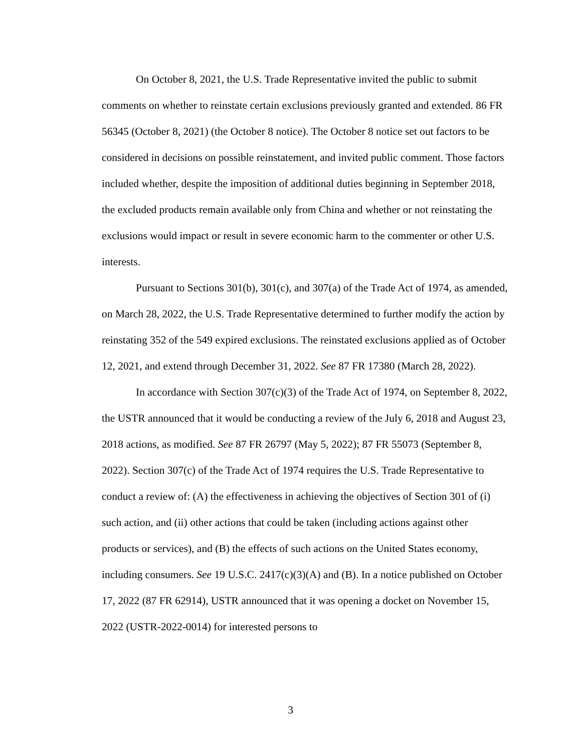On October 8, 2021, the U.S. Trade Representative invited the public to submit comments on whether to reinstate certain exclusions previously granted and extended. 86 FR 56345 (October 8, 2021) (the October 8 notice). The October 8 notice set out factors to be considered in decisions on possible reinstatement, and invited public comment. Those factors included whether, despite the imposition of additional duties beginning in September 2018, the excluded products remain available only from China and whether or not reinstating the exclusions would impact or result in severe economic harm to the commenter or other U.S. interests.
Pursuant to Sections 301(b), 301(c), and 307(a) of the Trade Act of 1974, as amended, on March 28, 2022, the U.S. Trade Representative determined to further modify the action by reinstating 352 of the 549 expired exclusions. The reinstated exclusions applied as of October 12, 2021, and extend through December 31, 2022. See 87 FR 17380 (March 28, 2022).
In accordance with Section 307(c)(3) of the Trade Act of 1974, on September 8, 2022, the USTR announced that it would be conducting a review of the July 6, 2018 and August 23, 2018 actions, as modified. See 87 FR 26797 (May 5, 2022); 87 FR 55073 (September 8, 2022). Section 307(c) of the Trade Act of 1974 requires the U.S. Trade Representative to conduct a review of: (A) the effectiveness in achieving the objectives of Section 301 of (i) such action, and (ii) other actions that could be taken (including actions against other products or services), and (B) the effects of such actions on the United States economy, including consumers. See 19 U.S.C. 2417(c)(3)(A) and (B). In a notice published on October 17, 2022 (87 FR 62914), USTR announced that it was opening a docket on November 15, 2022 (USTR-2022-0014) for interested persons to
3